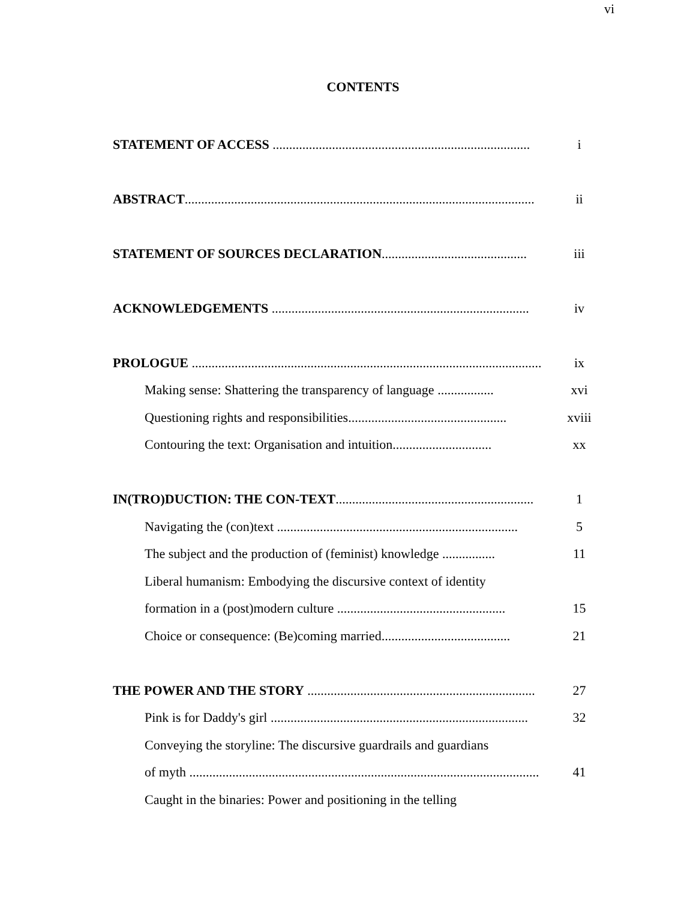vi
CONTENTS
STATEMENT OF ACCESS .............................................................................. i
ABSTRACT.......................................................................................................... ii
STATEMENT OF SOURCES DECLARATION............................................ iii
ACKNOWLEDGEMENTS .............................................................................. iv
PROLOGUE .......................................................................................................... ix
Making sense: Shattering the transparency of language ................. xvi
Questioning rights and responsibilities................................................ xviii
Contouring the text: Organisation and intuition.............................. xx
IN(TRO)DUCTION: THE CON-TEXT............................................................ 1
Navigating the (con)text ......................................................................... 5
The subject and the production of (feminist) knowledge ................ 11
Liberal humanism: Embodying the discursive context of identity
formation in a (post)modern culture ................................................... 15
Choice or consequence: (Be)coming married....................................... 21
THE POWER AND THE STORY ..................................................................... 27
Pink is for Daddy's girl .............................................................................. 32
Conveying the storyline: The discursive guardrails and guardians
of myth .......................................................................................................... 41
Caught in the binaries: Power and positioning in the telling